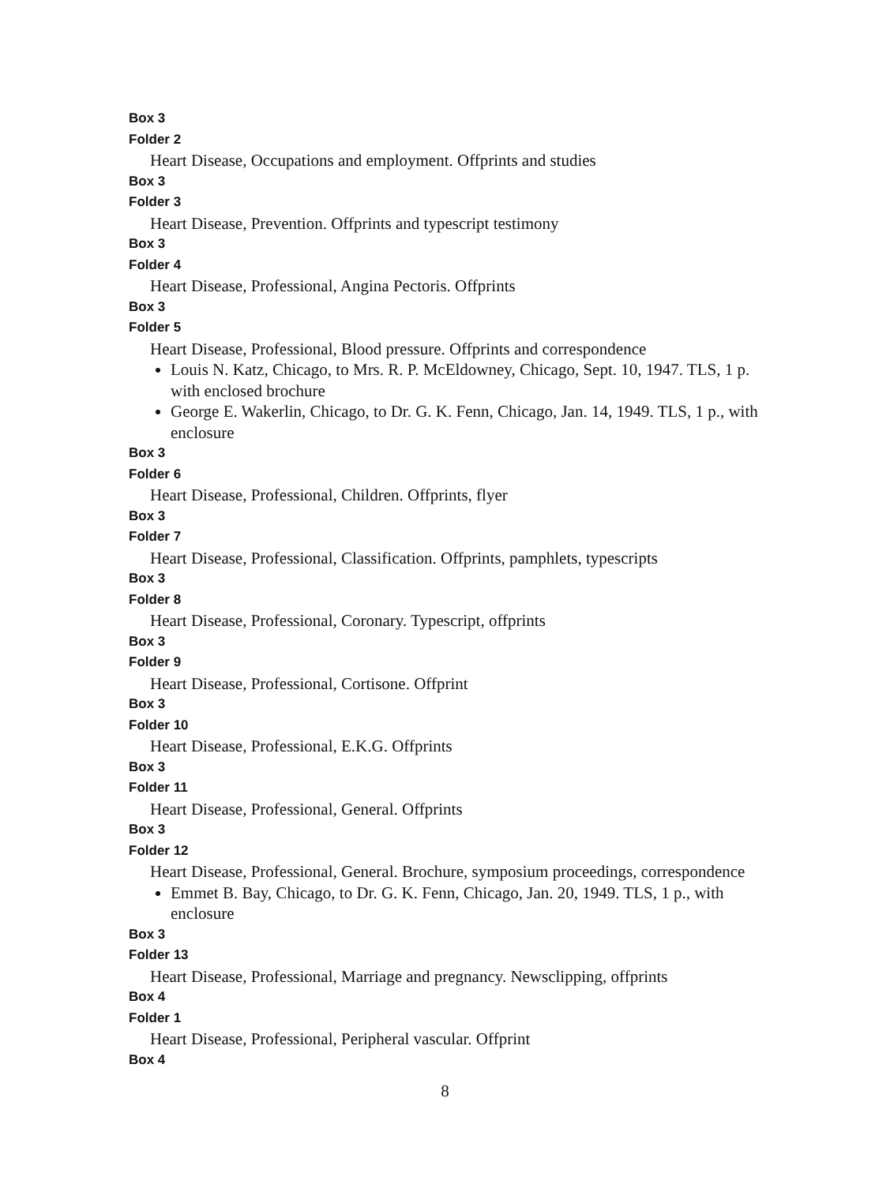Box 3
Folder 2
Heart Disease, Occupations and employment. Offprints and studies
Box 3
Folder 3
Heart Disease, Prevention. Offprints and typescript testimony
Box 3
Folder 4
Heart Disease, Professional, Angina Pectoris. Offprints
Box 3
Folder 5
Heart Disease, Professional, Blood pressure. Offprints and correspondence
Louis N. Katz, Chicago, to Mrs. R. P. McEldowney, Chicago, Sept. 10, 1947. TLS, 1 p. with enclosed brochure
George E. Wakerlin, Chicago, to Dr. G. K. Fenn, Chicago, Jan. 14, 1949. TLS, 1 p., with enclosure
Box 3
Folder 6
Heart Disease, Professional, Children. Offprints, flyer
Box 3
Folder 7
Heart Disease, Professional, Classification. Offprints, pamphlets, typescripts
Box 3
Folder 8
Heart Disease, Professional, Coronary. Typescript, offprints
Box 3
Folder 9
Heart Disease, Professional, Cortisone. Offprint
Box 3
Folder 10
Heart Disease, Professional, E.K.G. Offprints
Box 3
Folder 11
Heart Disease, Professional, General. Offprints
Box 3
Folder 12
Heart Disease, Professional, General. Brochure, symposium proceedings, correspondence
Emmet B. Bay, Chicago, to Dr. G. K. Fenn, Chicago, Jan. 20, 1949. TLS, 1 p., with enclosure
Box 3
Folder 13
Heart Disease, Professional, Marriage and pregnancy. Newsclipping, offprints
Box 4
Folder 1
Heart Disease, Professional, Peripheral vascular. Offprint
Box 4
8